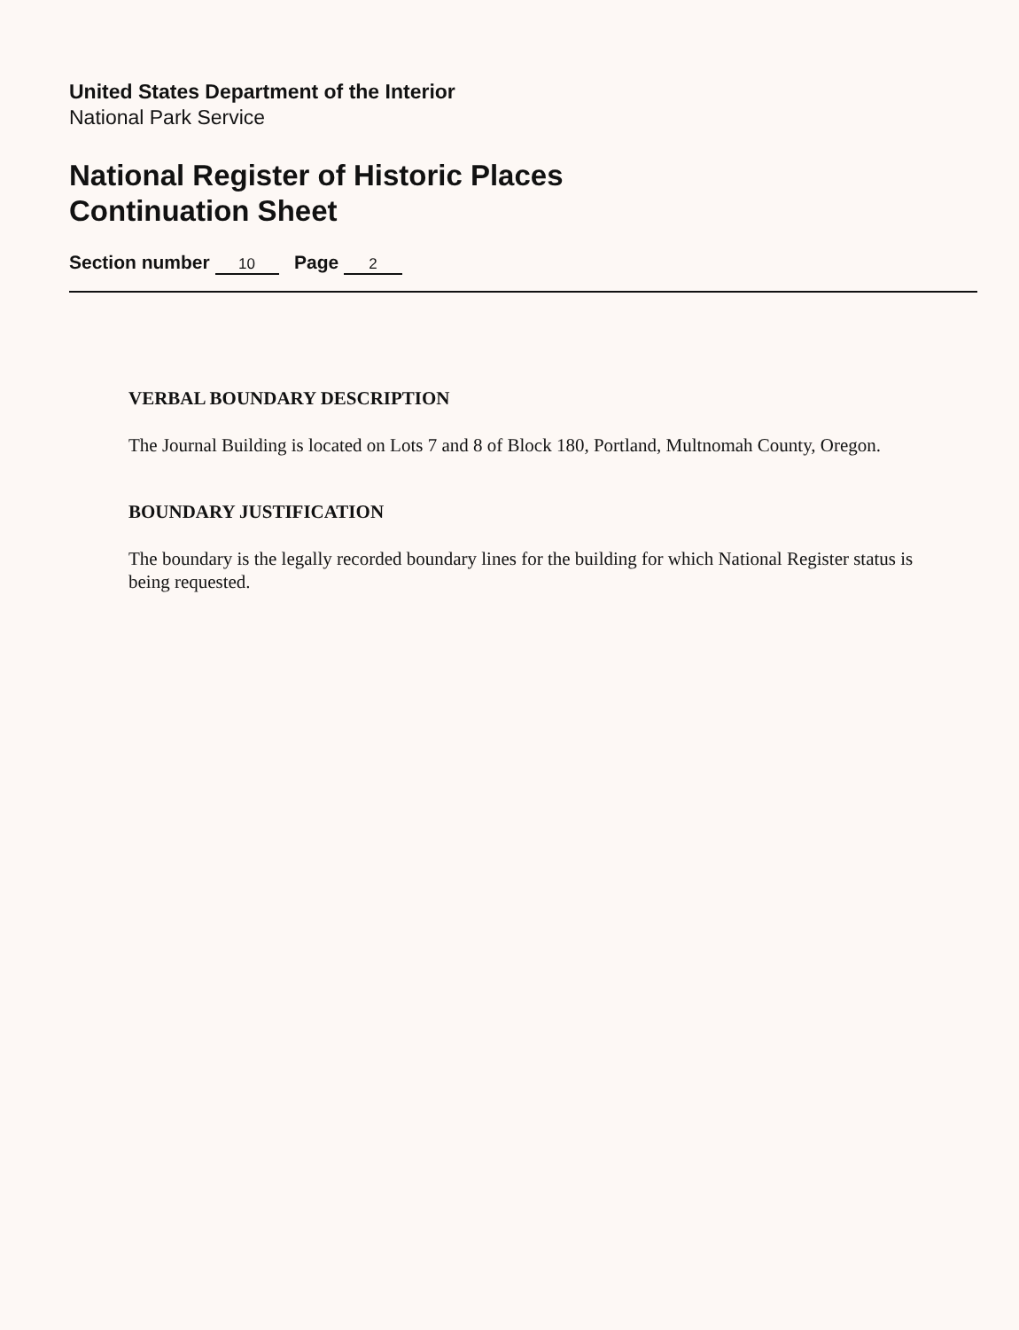United States Department of the Interior
National Park Service
National Register of Historic Places
Continuation Sheet
Section number 10 Page 2
VERBAL BOUNDARY DESCRIPTION
The Journal Building is located on Lots 7 and 8 of Block 180, Portland, Multnomah County, Oregon.
BOUNDARY JUSTIFICATION
The boundary is the legally recorded boundary lines for the building for which National Register status is being requested.